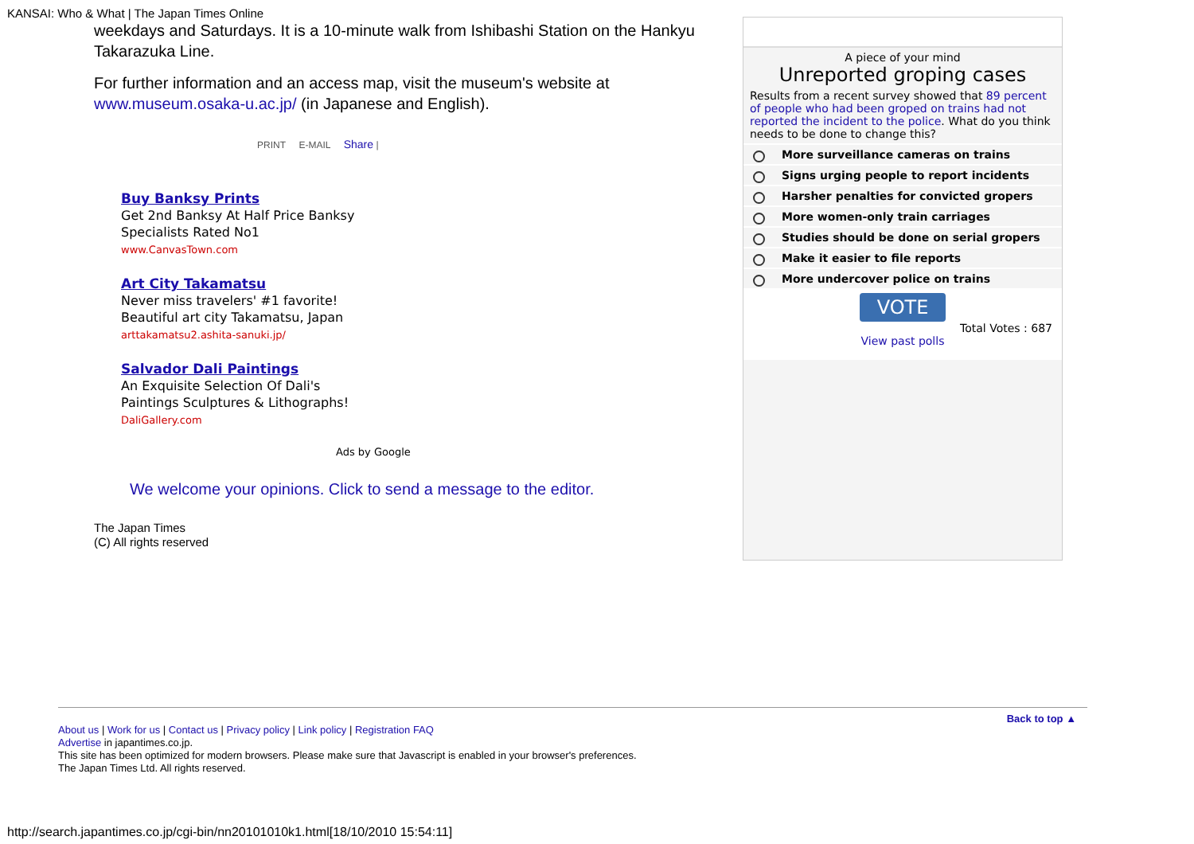KANSAI: Who & What | The Japan Times Online
weekdays and Saturdays. It is a 10-minute walk from Ishibashi Station on the Hankyu Takarazuka Line.
For further information and an access map, visit the museum's website at www.museum.osaka-u.ac.jp/ (in Japanese and English).
PRINT E-MAIL Share |
Buy Banksy Prints
Get 2nd Banksy At Half Price Banksy
Specialists Rated No1
www.CanvasTown.com
Art City Takamatsu
Never miss travelers' #1 favorite!
Beautiful art city Takamatsu, Japan
arttakamatsu2.ashita-sanuki.jp/
Salvador Dali Paintings
An Exquisite Selection Of Dali's
Paintings Sculptures & Lithographs!
DaliGallery.com
Ads by Google
We welcome your opinions. Click to send a message to the editor.
The Japan Times
(C) All rights reserved
A piece of your mind
Unreported groping cases
Results from a recent survey showed that 89 percent of people who had been groped on trains had not reported the incident to the police. What do you think needs to be done to change this?
More surveillance cameras on trains
Signs urging people to report incidents
Harsher penalties for convicted gropers
More women-only train carriages
Studies should be done on serial gropers
Make it easier to file reports
More undercover police on trains
VOTE
Total Votes : 687
View past polls
Back to top ▲
About us | Work for us | Contact us | Privacy policy | Link policy | Registration FAQ
Advertise in japantimes.co.jp.
This site has been optimized for modern browsers. Please make sure that Javascript is enabled in your browser's preferences.
The Japan Times Ltd. All rights reserved.
http://search.japantimes.co.jp/cgi-bin/nn20101010k1.html[18/10/2010 15:54:11]